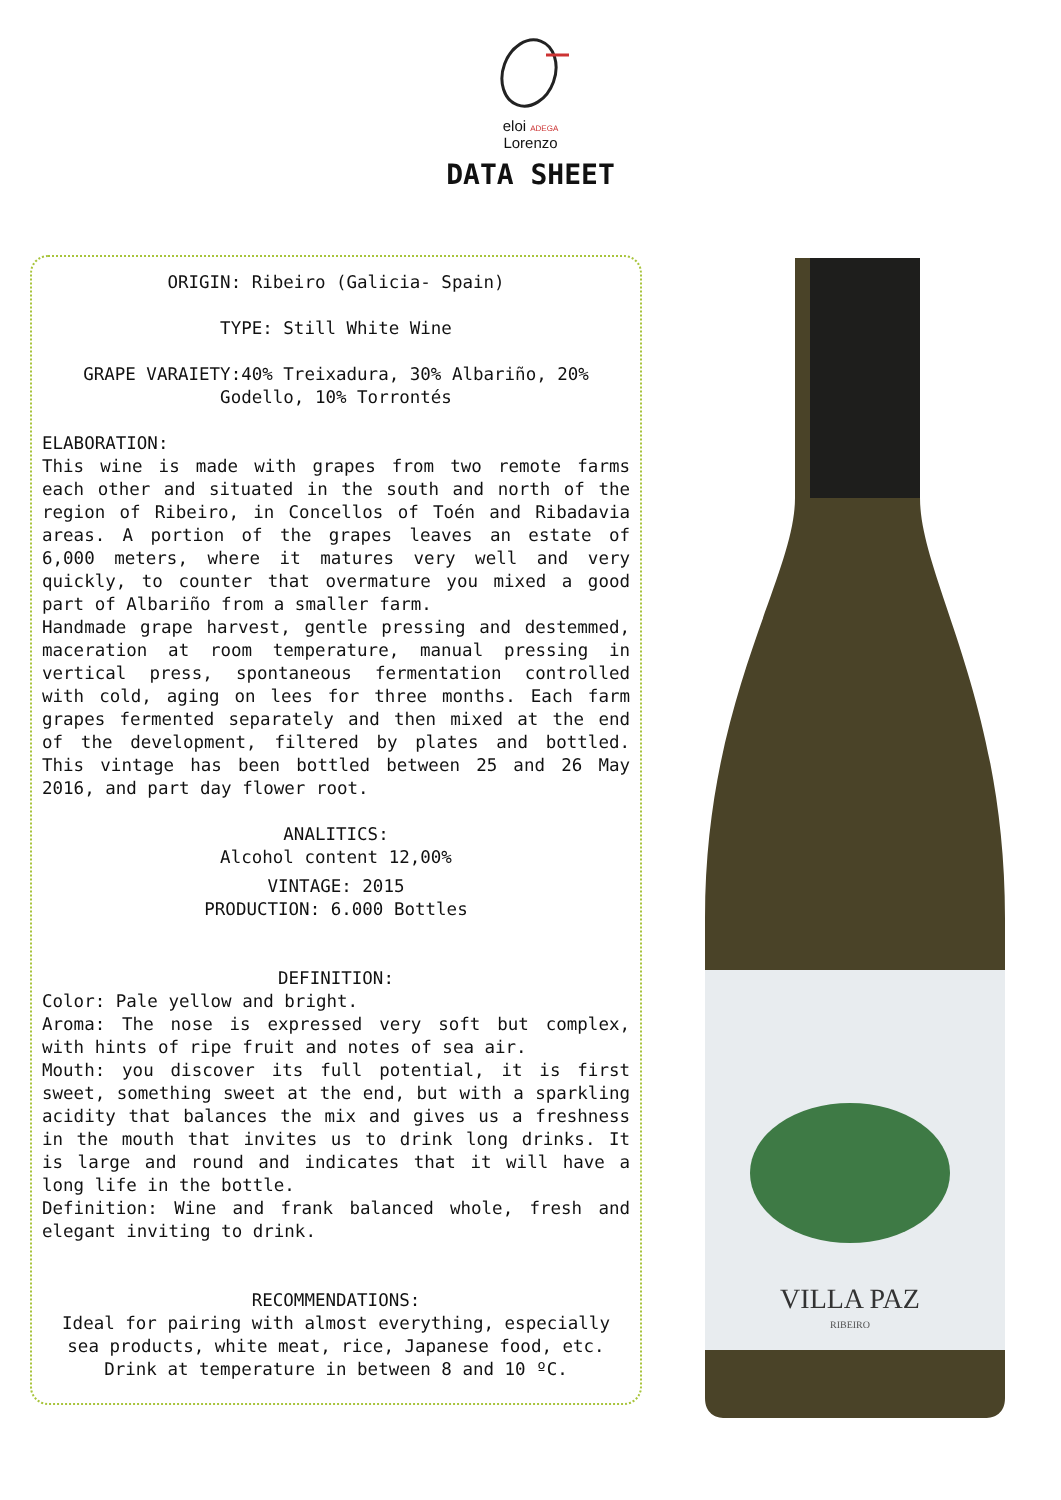eloi ADEGA
Lorenzo
DATA SHEET
ORIGIN: Ribeiro (Galicia- Spain)
TYPE: Still White Wine
GRAPE VARAIETY:40% Treixadura, 30% Albariño, 20% Godello, 10% Torrontés
ELABORATION:
This wine is made with grapes from two remote farms each other and situated in the south and north of the region of Ribeiro, in Concellos of Toén and Ribadavia areas. A portion of the grapes leaves an estate of 6,000 meters, where it matures very well and very quickly, to counter that overmature you mixed a good part of Albariño from a smaller farm.
Handmade grape harvest, gentle pressing and destemmed, maceration at room temperature, manual pressing in vertical press, spontaneous fermentation controlled with cold, aging on lees for three months. Each farm grapes fermented separately and then mixed at the end of the development, filtered by plates and bottled. This vintage has been bottled between 25 and 26 May 2016, and part day flower root.
ANALITICS:
Alcohol content 12,00%
VINTAGE: 2015
PRODUCTION: 6.000 Bottles
DEFINITION:
Color: Pale yellow and bright.
Aroma: The nose is expressed very soft but complex, with hints of ripe fruit and notes of sea air.
Mouth: you discover its full potential, it is first sweet, something sweet at the end, but with a sparkling acidity that balances the mix and gives us a freshness in the mouth that invites us to drink long drinks. It is large and round and indicates that it will have a long life in the bottle.
Definition: Wine and frank balanced whole, fresh and elegant inviting to drink.
RECOMMENDATIONS:
Ideal for pairing with almost everything, especially sea products, white meat, rice, Japanese food, etc.
Drink at temperature in between 8 and 10 ºC.
VILLA PAZ
RIBEIRO